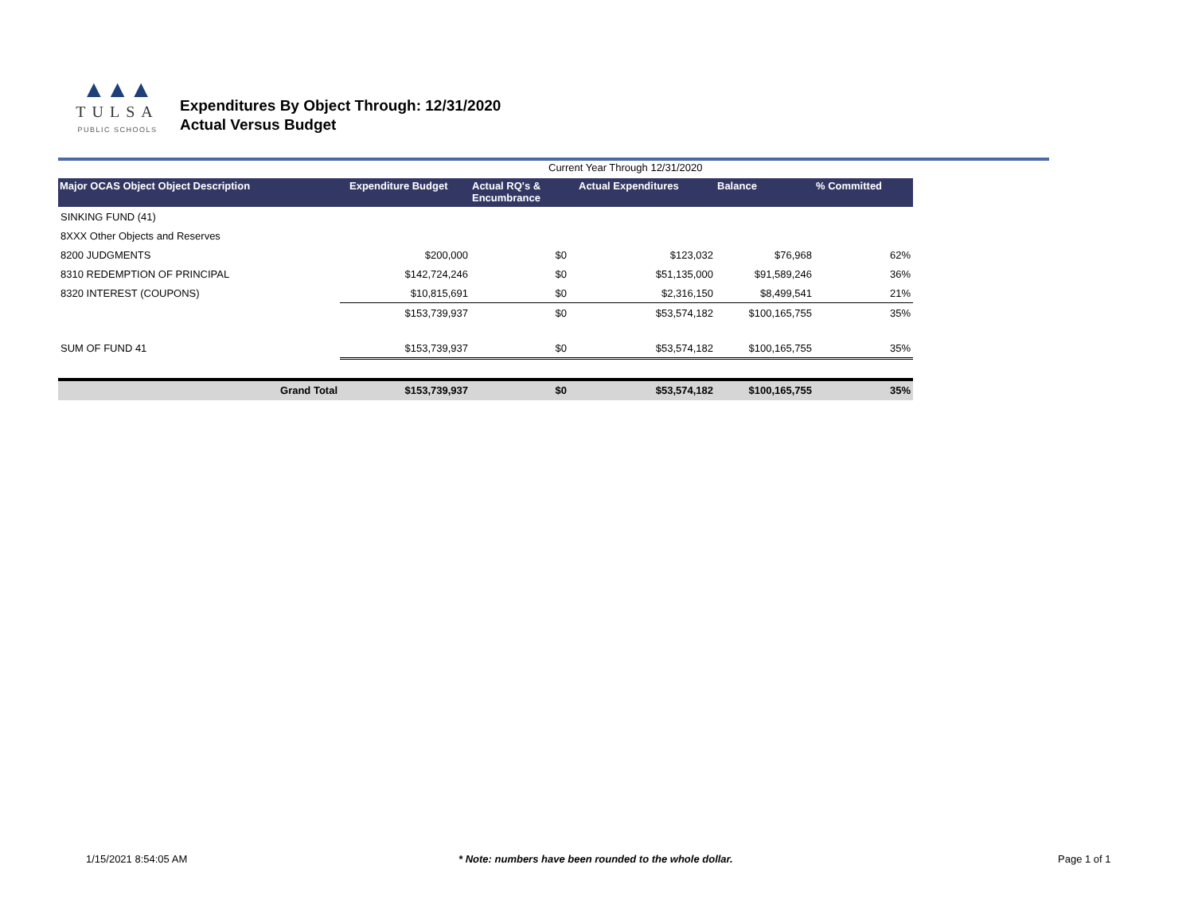▲▲▲
TULSA
PUBLIC SCHOOLS
Expenditures By Object Through: 12/31/2020
Actual Versus Budget
Current Year Through 12/31/2020
| Major OCAS Object Object Description | Expenditure Budget | Actual RQ's & Encumbrance | Actual Expenditures | Balance | % Committed |
| --- | --- | --- | --- | --- | --- |
| SINKING FUND (41) | | | | | |
| 8XXX Other Objects and Reserves | | | | | |
| 8200 JUDGMENTS | $200,000 | $0 | $123,032 | $76,968 | 62% |
| 8310 REDEMPTION OF PRINCIPAL | $142,724,246 | $0 | $51,135,000 | $91,589,246 | 36% |
| 8320 INTEREST (COUPONS) | $10,815,691 | $0 | $2,316,150 | $8,499,541 | 21% |
| | $153,739,937 | $0 | $53,574,182 | $100,165,755 | 35% |
| SUM OF FUND 41 | $153,739,937 | $0 | $53,574,182 | $100,165,755 | 35% |
| Grand Total | $153,739,937 | $0 | $53,574,182 | $100,165,755 | 35% |
1/15/2021 8:54:05 AM * Note: numbers have been rounded to the whole dollar. Page 1 of 1